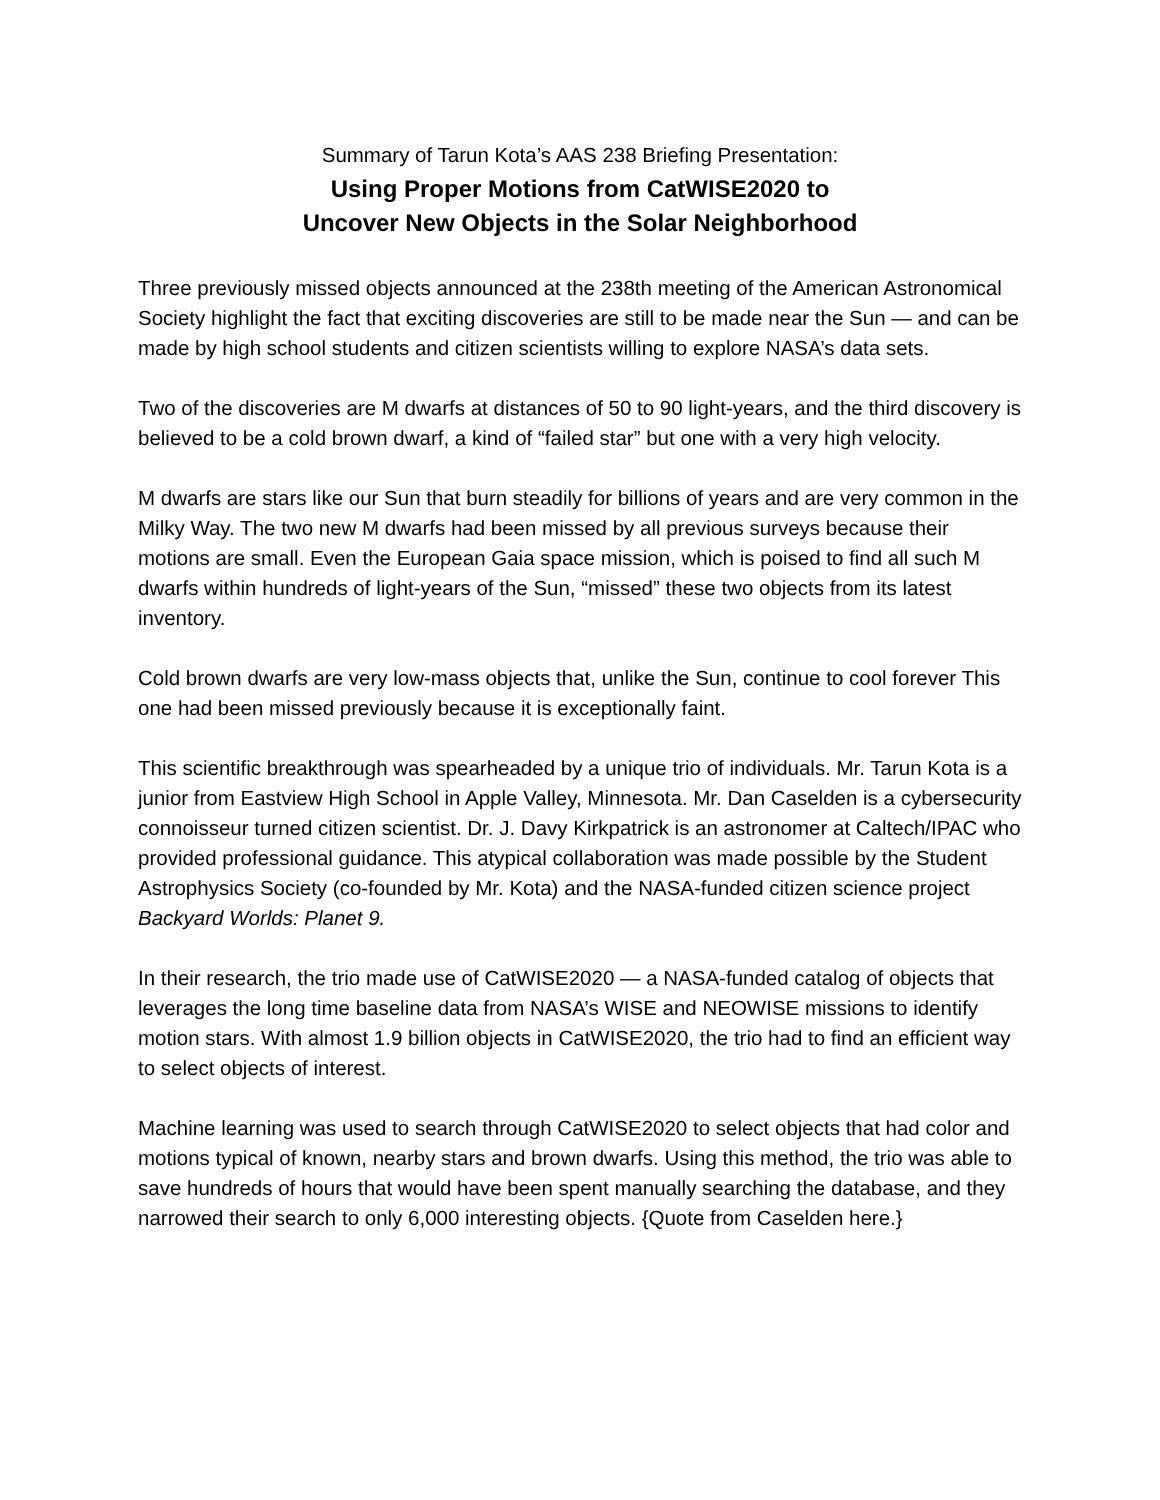Summary of Tarun Kota’s AAS 238 Briefing Presentation:
Using Proper Motions from CatWISE2020 to
Uncover New Objects in the Solar Neighborhood
Three previously missed objects announced at the 238th meeting of the American Astronomical Society highlight the fact that exciting discoveries are still to be made near the Sun — and can be made by high school students and citizen scientists willing to explore NASA’s data sets.
Two of the discoveries are M dwarfs at distances of 50 to 90 light-years, and the third discovery is believed to be a cold brown dwarf, a kind of “failed star” but one with a very high velocity.
M dwarfs are stars like our Sun that burn steadily for billions of years and are very common in the Milky Way. The two new M dwarfs had been missed by all previous surveys because their motions are small. Even the European Gaia space mission, which is poised to find all such M dwarfs within hundreds of light-years of the Sun, “missed” these two objects from its latest inventory.
Cold brown dwarfs are very low-mass objects that, unlike the Sun, continue to cool forever This one had been missed previously because it is exceptionally faint.
This scientific breakthrough was spearheaded by a unique trio of individuals. Mr. Tarun Kota is a junior from Eastview High School in Apple Valley, Minnesota. Mr. Dan Caselden is a cybersecurity connoisseur turned citizen scientist. Dr. J. Davy Kirkpatrick is an astronomer at Caltech/IPAC who provided professional guidance. This atypical collaboration was made possible by the Student Astrophysics Society (co-founded by Mr. Kota) and the NASA-funded citizen science project Backyard Worlds: Planet 9.
In their research, the trio made use of CatWISE2020 — a NASA-funded catalog of objects that leverages the long time baseline data from NASA’s WISE and NEOWISE missions to identify motion stars. With almost 1.9 billion objects in CatWISE2020, the trio had to find an efficient way to select objects of interest.
Machine learning was used to search through CatWISE2020 to select objects that had color and motions typical of known, nearby stars and brown dwarfs. Using this method, the trio was able to save hundreds of hours that would have been spent manually searching the database, and they narrowed their search to only 6,000 interesting objects. {Quote from Caselden here.}